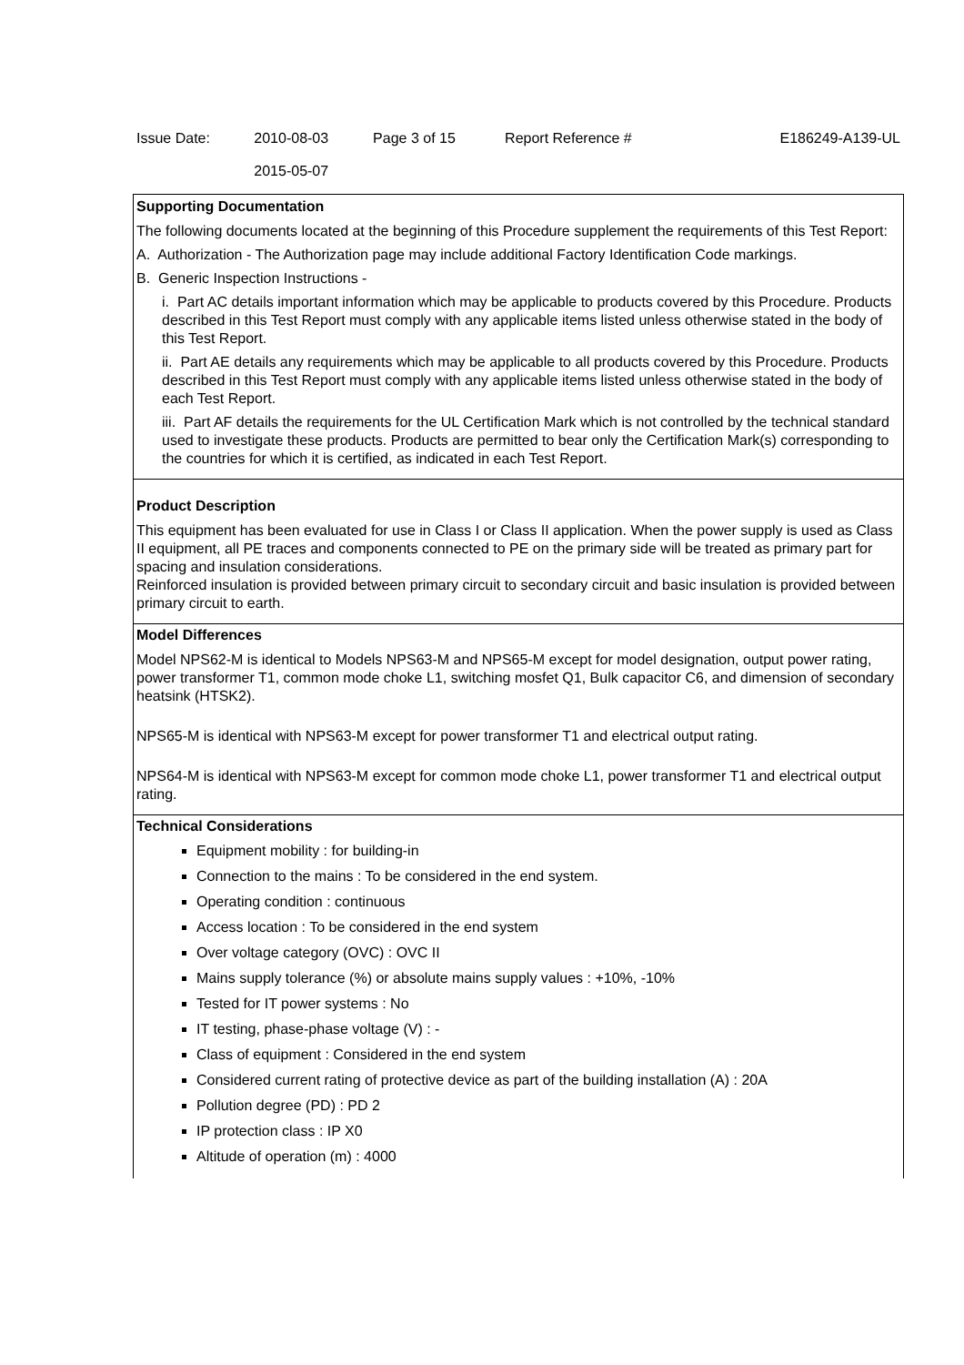| Issue Date: | 2010-08-03 2015-05-07 | Page 3 of 15 | Report Reference # | E186249-A139-UL |
Supporting Documentation
The following documents located at the beginning of this Procedure supplement the requirements of this Test Report:
A. Authorization - The Authorization page may include additional Factory Identification Code markings.
B. Generic Inspection Instructions -
i. Part AC details important information which may be applicable to products covered by this Procedure. Products described in this Test Report must comply with any applicable items listed unless otherwise stated in the body of this Test Report.
ii. Part AE details any requirements which may be applicable to all products covered by this Procedure. Products described in this Test Report must comply with any applicable items listed unless otherwise stated in the body of each Test Report.
iii. Part AF details the requirements for the UL Certification Mark which is not controlled by the technical standard used to investigate these products. Products are permitted to bear only the Certification Mark(s) corresponding to the countries for which it is certified, as indicated in each Test Report.
Product Description
This equipment has been evaluated for use in Class I or Class II application. When the power supply is used as Class II equipment, all PE traces and components connected to PE on the primary side will be treated as primary part for spacing and insulation considerations.
Reinforced insulation is provided between primary circuit to secondary circuit and basic insulation is provided between primary circuit to earth.
Model Differences
Model NPS62-M is identical to Models NPS63-M and NPS65-M except for model designation, output power rating, power transformer T1, common mode choke L1, switching mosfet Q1, Bulk capacitor C6, and dimension of secondary heatsink (HTSK2).
NPS65-M is identical with NPS63-M except for power transformer T1 and electrical output rating.
NPS64-M is identical with NPS63-M except for common mode choke L1, power transformer T1 and electrical output rating.
Technical Considerations
Equipment mobility : for building-in
Connection to the mains : To be considered in the end system.
Operating condition : continuous
Access location : To be considered in the end system
Over voltage category (OVC) : OVC II
Mains supply tolerance (%) or absolute mains supply values : +10%, -10%
Tested for IT power systems : No
IT testing, phase-phase voltage (V) : -
Class of equipment : Considered in the end system
Considered current rating of protective device as part of the building installation (A) : 20A
Pollution degree (PD) : PD 2
IP protection class : IP X0
Altitude of operation (m) : 4000